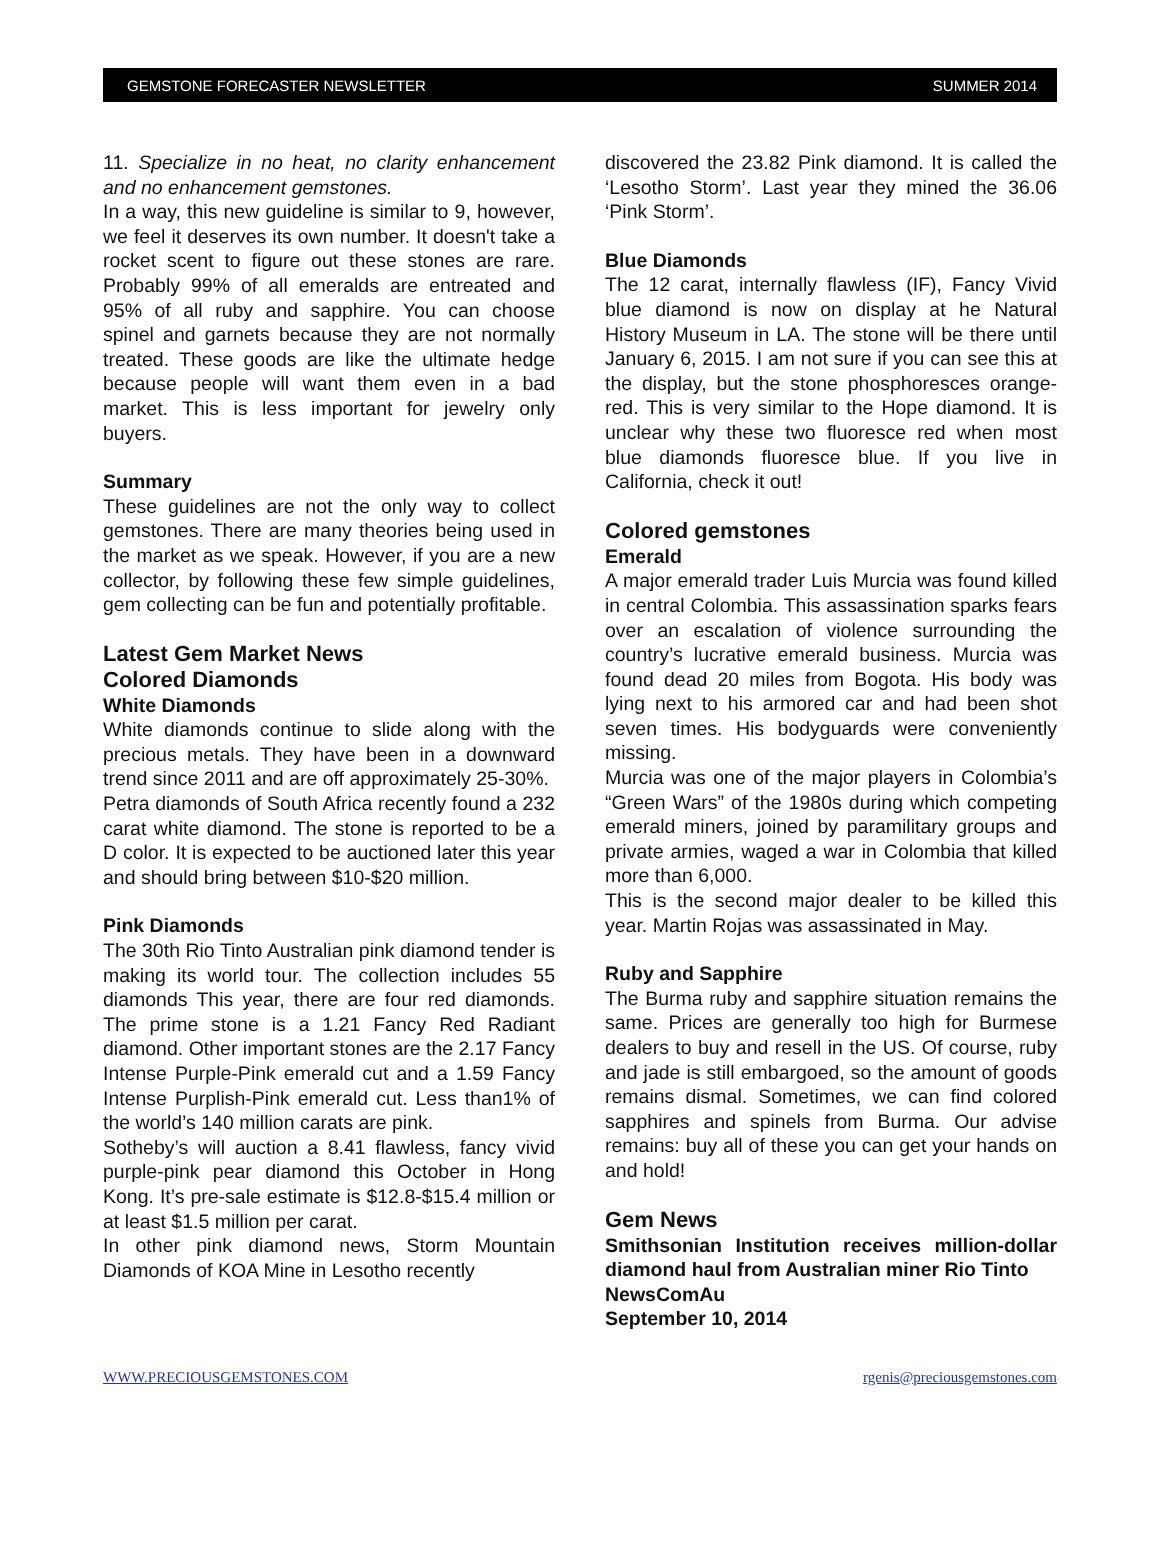GEMSTONE FORECASTER NEWSLETTER SUMMER 2014
11. Specialize in no heat, no clarity enhancement and no enhancement gemstones.
In a way, this new guideline is similar to 9, however, we feel it deserves its own number. It doesn't take a rocket scent to figure out these stones are rare. Probably 99% of all emeralds are entreated and 95% of all ruby and sapphire. You can choose spinel and garnets because they are not normally treated. These goods are like the ultimate hedge because people will want them even in a bad market. This is less important for jewelry only buyers.
Summary
These guidelines are not the only way to collect gemstones. There are many theories being used in the market as we speak. However, if you are a new collector, by following these few simple guidelines, gem collecting can be fun and potentially profitable.
Latest Gem Market News
Colored Diamonds
White Diamonds
White diamonds continue to slide along with the precious metals. They have been in a downward trend since 2011 and are off approximately 25-30%.
Petra diamonds of South Africa recently found a 232 carat white diamond. The stone is reported to be a D color. It is expected to be auctioned later this year and should bring between $10-$20 million.
Pink Diamonds
The 30th Rio Tinto Australian pink diamond tender is making its world tour. The collection includes 55 diamonds This year, there are four red diamonds. The prime stone is a 1.21 Fancy Red Radiant diamond. Other important stones are the 2.17 Fancy Intense Purple-Pink emerald cut and a 1.59 Fancy Intense Purplish-Pink emerald cut. Less than1% of the world’s 140 million carats are pink.
Sotheby’s will auction a 8.41 flawless, fancy vivid purple-pink pear diamond this October in Hong Kong. It’s pre-sale estimate is $12.8-$15.4 million or at least $1.5 million per carat.
In other pink diamond news, Storm Mountain Diamonds of KOA Mine in Lesotho recently
discovered the 23.82 Pink diamond. It is called the ‘Lesotho Storm’. Last year they mined the 36.06 ‘Pink Storm’.
Blue Diamonds
The 12 carat, internally flawless (IF), Fancy Vivid blue diamond is now on display at he Natural History Museum in LA. The stone will be there until January 6, 2015. I am not sure if you can see this at the display, but the stone phosphoresces orange-red. This is very similar to the Hope diamond. It is unclear why these two fluoresce red when most blue diamonds fluoresce blue. If you live in California, check it out!
Colored gemstones
Emerald
A major emerald trader Luis Murcia was found killed in central Colombia. This assassination sparks fears over an escalation of violence surrounding the country’s lucrative emerald business. Murcia was found dead 20 miles from Bogota. His body was lying next to his armored car and had been shot seven times. His bodyguards were conveniently missing.
Murcia was one of the major players in Colombia’s “Green Wars” of the 1980s during which competing emerald miners, joined by paramilitary groups and private armies, waged a war in Colombia that killed more than 6,000.
This is the second major dealer to be killed this year. Martin Rojas was assassinated in May.
Ruby and Sapphire
The Burma ruby and sapphire situation remains the same. Prices are generally too high for Burmese dealers to buy and resell in the US. Of course, ruby and jade is still embargoed, so the amount of goods remains dismal. Sometimes, we can find colored sapphires and spinels from Burma. Our advise remains: buy all of these you can get your hands on and hold!
Gem News
Smithsonian Institution receives million-dollar diamond haul from Australian miner Rio Tinto
NewsComAu
September 10, 2014
WWW.PRECIOUSGEMSTONES.COM rgenis@preciousgemstones.com